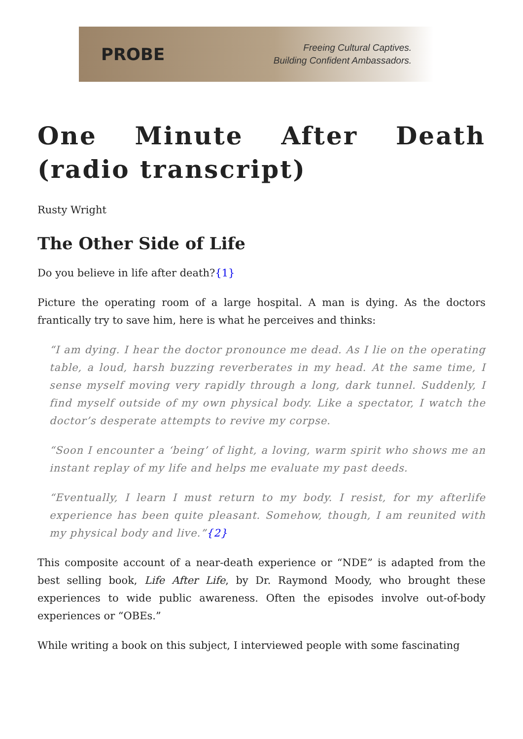PROBE
Freeing Cultural Captives.
Building Confident Ambassadors.
One Minute After Death (radio transcript)
Rusty Wright
The Other Side of Life
Do you believe in life after death?{1}
Picture the operating room of a large hospital. A man is dying. As the doctors frantically try to save him, here is what he perceives and thinks:
“I am dying. I hear the doctor pronounce me dead. As I lie on the operating table, a loud, harsh buzzing reverberates in my head. At the same time, I sense myself moving very rapidly through a long, dark tunnel. Suddenly, I find myself outside of my own physical body. Like a spectator, I watch the doctor’s desperate attempts to revive my corpse.
“Soon I encounter a ‘being’ of light, a loving, warm spirit who shows me an instant replay of my life and helps me evaluate my past deeds.
“Eventually, I learn I must return to my body. I resist, for my afterlife experience has been quite pleasant. Somehow, though, I am reunited with my physical body and live.”{2}
This composite account of a near-death experience or “NDE” is adapted from the best selling book, Life After Life, by Dr. Raymond Moody, who brought these experiences to wide public awareness. Often the episodes involve out-of-body experiences or “OBEs.”
While writing a book on this subject, I interviewed people with some fascinating